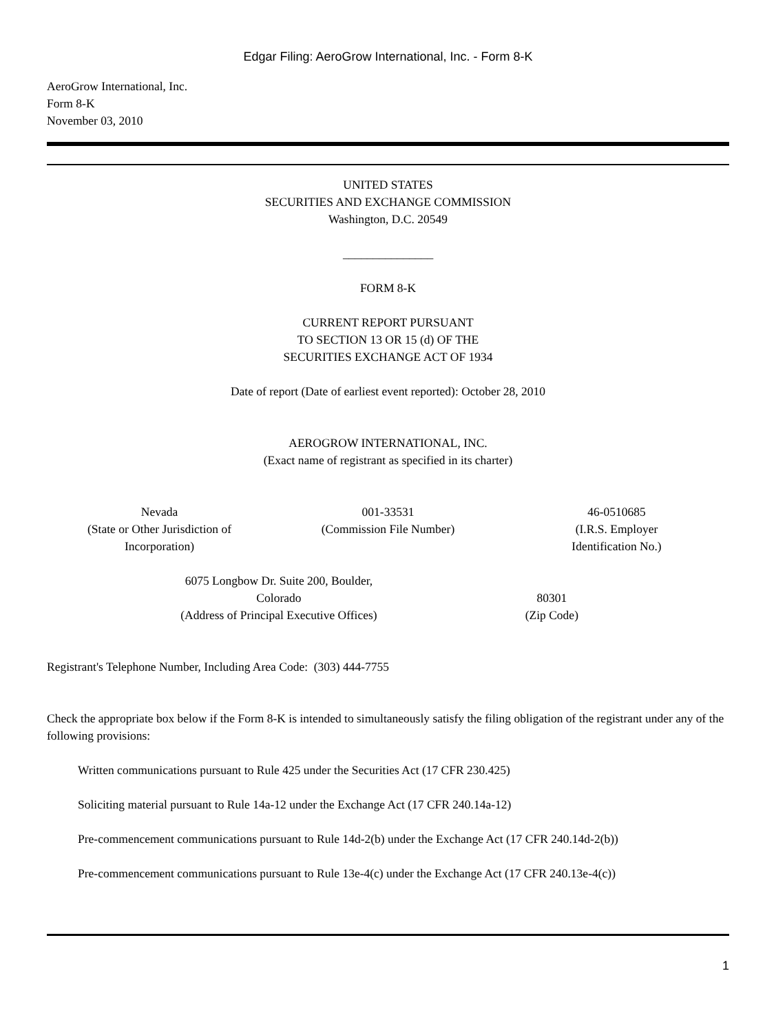Edgar Filing: AeroGrow International, Inc. - Form 8-K
AeroGrow International, Inc.
Form 8-K
November 03, 2010
UNITED STATES
SECURITIES AND EXCHANGE COMMISSION
Washington, D.C. 20549
_______________
FORM 8-K
CURRENT REPORT PURSUANT
TO SECTION 13 OR 15 (d) OF THE
SECURITIES EXCHANGE ACT OF 1934
Date of report (Date of earliest event reported): October 28, 2010
AEROGROW INTERNATIONAL, INC.
(Exact name of registrant as specified in its charter)
| Nevada (State or Other Jurisdiction of Incorporation) | 001-33531 (Commission File Number) | 46-0510685 (I.R.S. Employer Identification No.) |
| 6075 Longbow Dr. Suite 200, Boulder, Colorado (Address of Principal Executive Offices) | 80301 (Zip Code) |
Registrant's Telephone Number, Including Area Code: (303) 444-7755
Check the appropriate box below if the Form 8-K is intended to simultaneously satisfy the filing obligation of the registrant under any of the following provisions:
Written communications pursuant to Rule 425 under the Securities Act (17 CFR 230.425)
Soliciting material pursuant to Rule 14a-12 under the Exchange Act (17 CFR 240.14a-12)
Pre-commencement communications pursuant to Rule 14d-2(b) under the Exchange Act (17 CFR 240.14d-2(b))
Pre-commencement communications pursuant to Rule 13e-4(c) under the Exchange Act (17 CFR 240.13e-4(c))
1